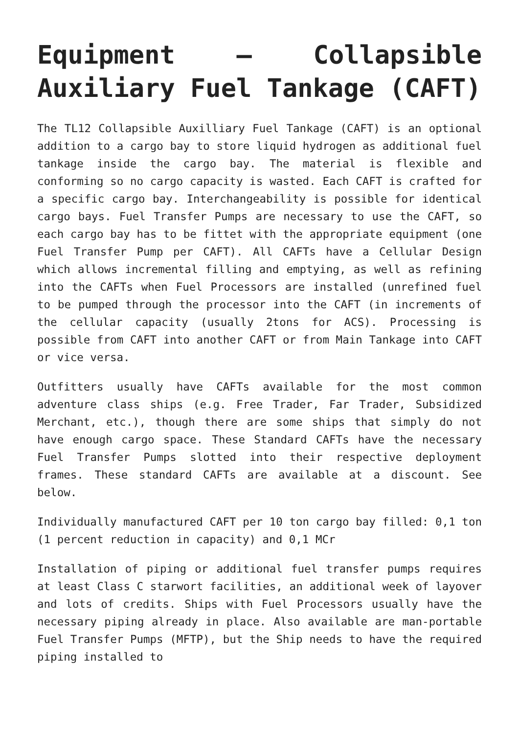Equipment – Collapsible Auxiliary Fuel Tankage (CAFT)
The TL12 Collapsible Auxilliary Fuel Tankage (CAFT) is an optional addition to a cargo bay to store liquid hydrogen as additional fuel tankage inside the cargo bay. The material is flexible and conforming so no cargo capacity is wasted. Each CAFT is crafted for a specific cargo bay. Interchangeability is possible for identical cargo bays. Fuel Transfer Pumps are necessary to use the CAFT, so each cargo bay has to be fittet with the appropriate equipment (one Fuel Transfer Pump per CAFT). All CAFTs have a Cellular Design which allows incremental filling and emptying, as well as refining into the CAFTs when Fuel Processors are installed (unrefined fuel to be pumped through the processor into the CAFT (in increments of the cellular capacity (usually 2tons for ACS). Processing is possible from CAFT into another CAFT or from Main Tankage into CAFT or vice versa.
Outfitters usually have CAFTs available for the most common adventure class ships (e.g. Free Trader, Far Trader, Subsidized Merchant, etc.), though there are some ships that simply do not have enough cargo space. These Standard CAFTs have the necessary Fuel Transfer Pumps slotted into their respective deployment frames. These standard CAFTs are available at a discount. See below.
Individually manufactured CAFT per 10 ton cargo bay filled: 0,1 ton (1 percent reduction in capacity) and 0,1 MCr
Installation of piping or additional fuel transfer pumps requires at least Class C starwort facilities, an additional week of layover and lots of credits. Ships with Fuel Processors usually have the necessary piping already in place. Also available are man-portable Fuel Transfer Pumps (MFTP), but the Ship needs to have the required piping installed to